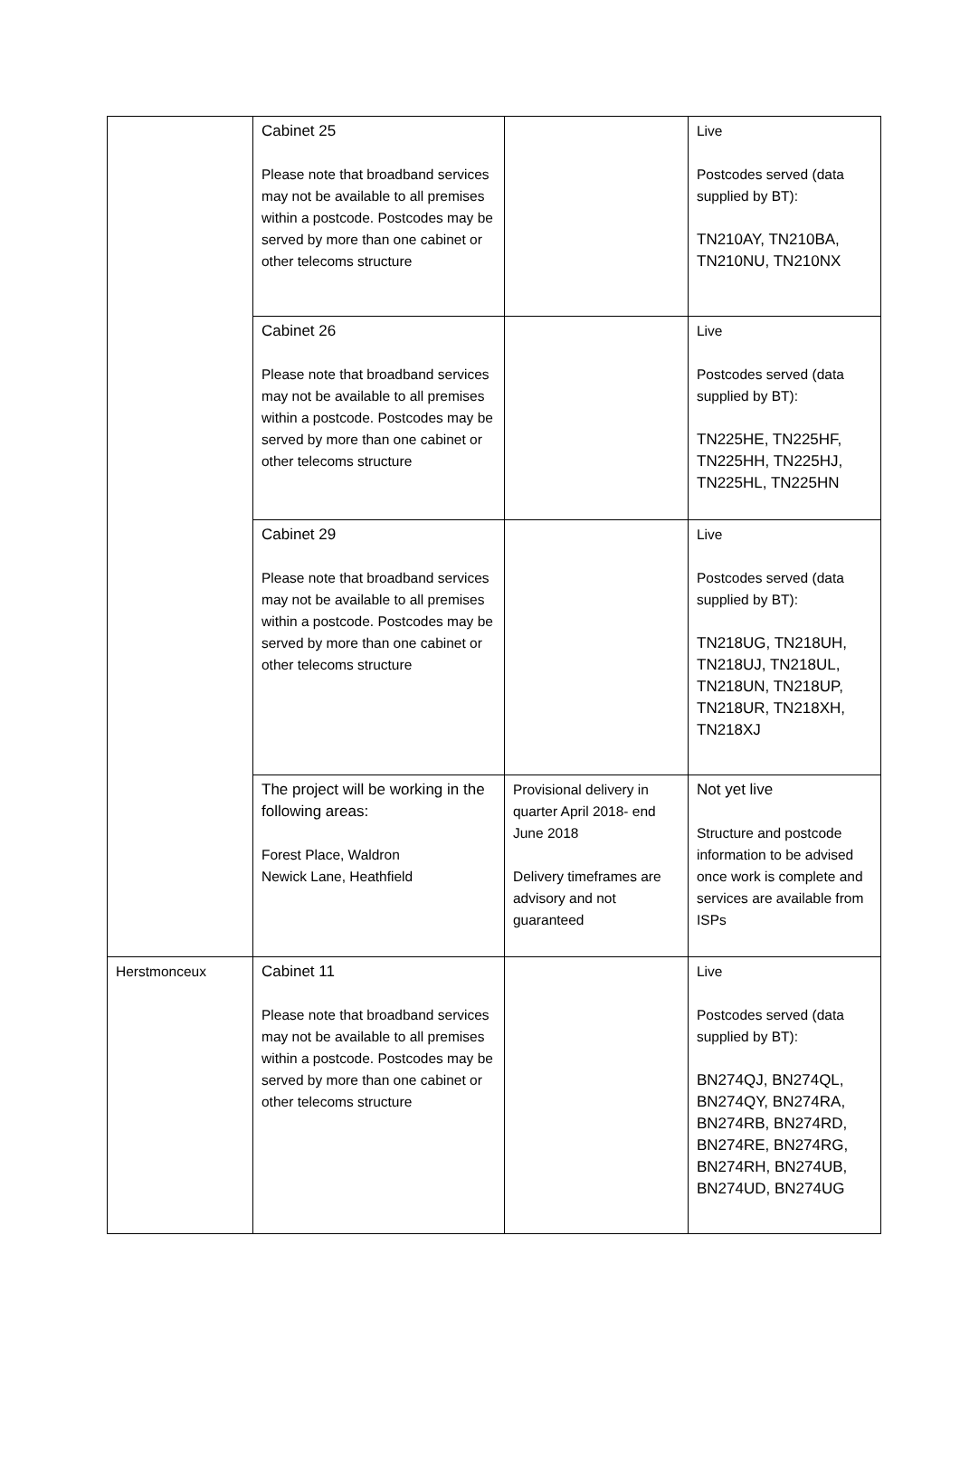| | Cabinet 25 Please note that broadband services may not be available to all premises within a postcode. Postcodes may be served by more than one cabinet or other telecoms structure | | Live Postcodes served (data supplied by BT): TN210AY, TN210BA, TN210NU, TN210NX |
| | Cabinet 26 Please note that broadband services may not be available to all premises within a postcode. Postcodes may be served by more than one cabinet or other telecoms structure | | Live Postcodes served (data supplied by BT): TN225HE, TN225HF, TN225HH, TN225HJ, TN225HL, TN225HN |
| | Cabinet 29 Please note that broadband services may not be available to all premises within a postcode. Postcodes may be served by more than one cabinet or other telecoms structure | | Live Postcodes served (data supplied by BT): TN218UG, TN218UH, TN218UJ, TN218UL, TN218UN, TN218UP, TN218UR, TN218XH, TN218XJ |
| | The project will be working in the following areas: Forest Place, Waldron Newick Lane, Heathfield | Provisional delivery in quarter April 2018- end June 2018 Delivery timeframes are advisory and not guaranteed | Not yet live Structure and postcode information to be advised once work is complete and services are available from ISPs |
| Herstmonceux | Cabinet 11 Please note that broadband services may not be available to all premises within a postcode. Postcodes may be served by more than one cabinet or other telecoms structure | | Live Postcodes served (data supplied by BT): BN274QJ, BN274QL, BN274QY, BN274RA, BN274RB, BN274RD, BN274RE, BN274RG, BN274RH, BN274UB, BN274UD, BN274UG |